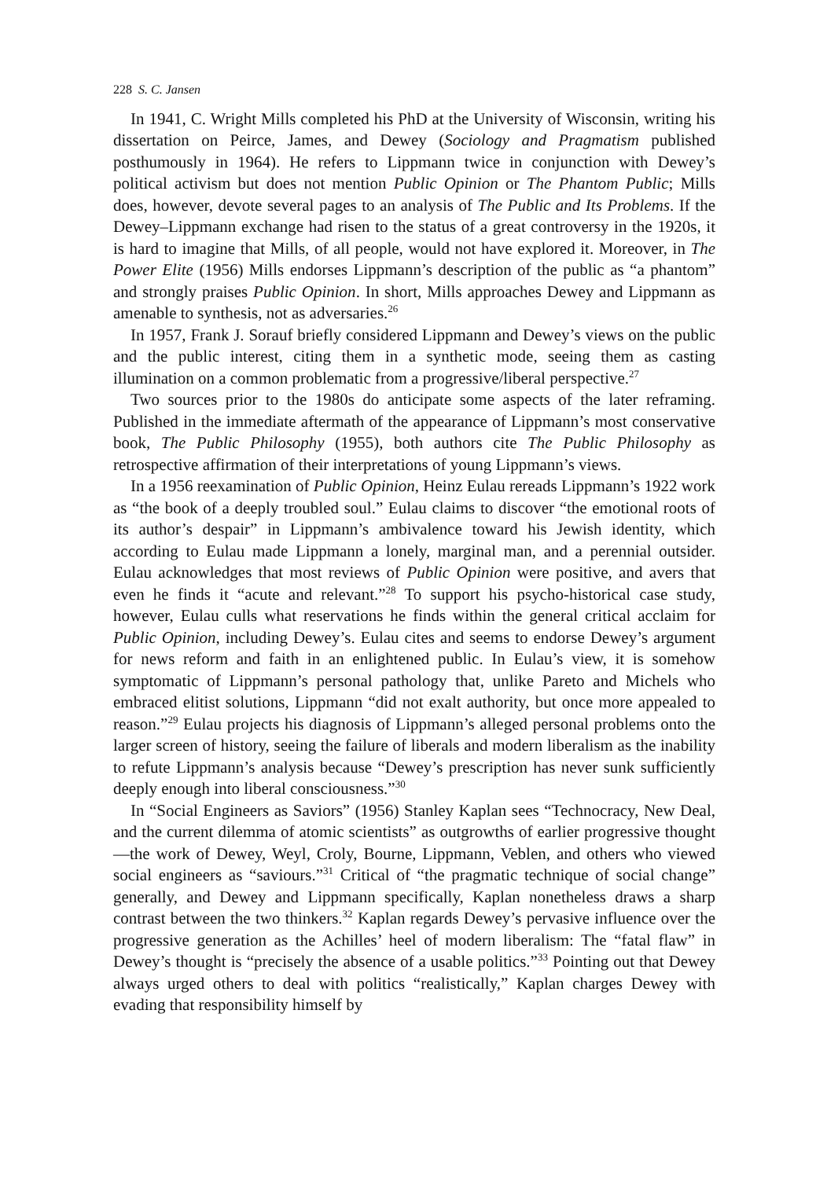228 S. C. Jansen
In 1941, C. Wright Mills completed his PhD at the University of Wisconsin, writing his dissertation on Peirce, James, and Dewey (Sociology and Pragmatism published posthumously in 1964). He refers to Lippmann twice in conjunction with Dewey’s political activism but does not mention Public Opinion or The Phantom Public; Mills does, however, devote several pages to an analysis of The Public and Its Problems. If the Dewey–Lippmann exchange had risen to the status of a great controversy in the 1920s, it is hard to imagine that Mills, of all people, would not have explored it. Moreover, in The Power Elite (1956) Mills endorses Lippmann’s description of the public as “a phantom” and strongly praises Public Opinion. In short, Mills approaches Dewey and Lippmann as amenable to synthesis, not as adversaries.<sup>26</sup>
In 1957, Frank J. Sorauf briefly considered Lippmann and Dewey’s views on the public and the public interest, citing them in a synthetic mode, seeing them as casting illumination on a common problematic from a progressive/liberal perspective.<sup>27</sup>
Two sources prior to the 1980s do anticipate some aspects of the later reframing. Published in the immediate aftermath of the appearance of Lippmann’s most conservative book, The Public Philosophy (1955), both authors cite The Public Philosophy as retrospective affirmation of their interpretations of young Lippmann’s views.
In a 1956 reexamination of Public Opinion, Heinz Eulau rereads Lippmann’s 1922 work as “the book of a deeply troubled soul.” Eulau claims to discover “the emotional roots of its author’s despair” in Lippmann’s ambivalence toward his Jewish identity, which according to Eulau made Lippmann a lonely, marginal man, and a perennial outsider. Eulau acknowledges that most reviews of Public Opinion were positive, and avers that even he finds it “acute and relevant.”<sup>28</sup> To support his psycho-historical case study, however, Eulau culls what reservations he finds within the general critical acclaim for Public Opinion, including Dewey’s. Eulau cites and seems to endorse Dewey’s argument for news reform and faith in an enlightened public. In Eulau’s view, it is somehow symptomatic of Lippmann’s personal pathology that, unlike Pareto and Michels who embraced elitist solutions, Lippmann “did not exalt authority, but once more appealed to reason.”<sup>29</sup> Eulau projects his diagnosis of Lippmann’s alleged personal problems onto the larger screen of history, seeing the failure of liberals and modern liberalism as the inability to refute Lippmann’s analysis because “Dewey’s prescription has never sunk sufficiently deeply enough into liberal consciousness.”<sup>30</sup>
In “Social Engineers as Saviors” (1956) Stanley Kaplan sees “Technocracy, New Deal, and the current dilemma of atomic scientists” as outgrowths of earlier progressive thought—the work of Dewey, Weyl, Croly, Bourne, Lippmann, Veblen, and others who viewed social engineers as “saviours.”<sup>31</sup> Critical of “the pragmatic technique of social change” generally, and Dewey and Lippmann specifically, Kaplan nonetheless draws a sharp contrast between the two thinkers.<sup>32</sup> Kaplan regards Dewey’s pervasive influence over the progressive generation as the Achilles’ heel of modern liberalism: The “fatal flaw” in Dewey’s thought is “precisely the absence of a usable politics.”<sup>33</sup> Pointing out that Dewey always urged others to deal with politics “realistically,” Kaplan charges Dewey with evading that responsibility himself by